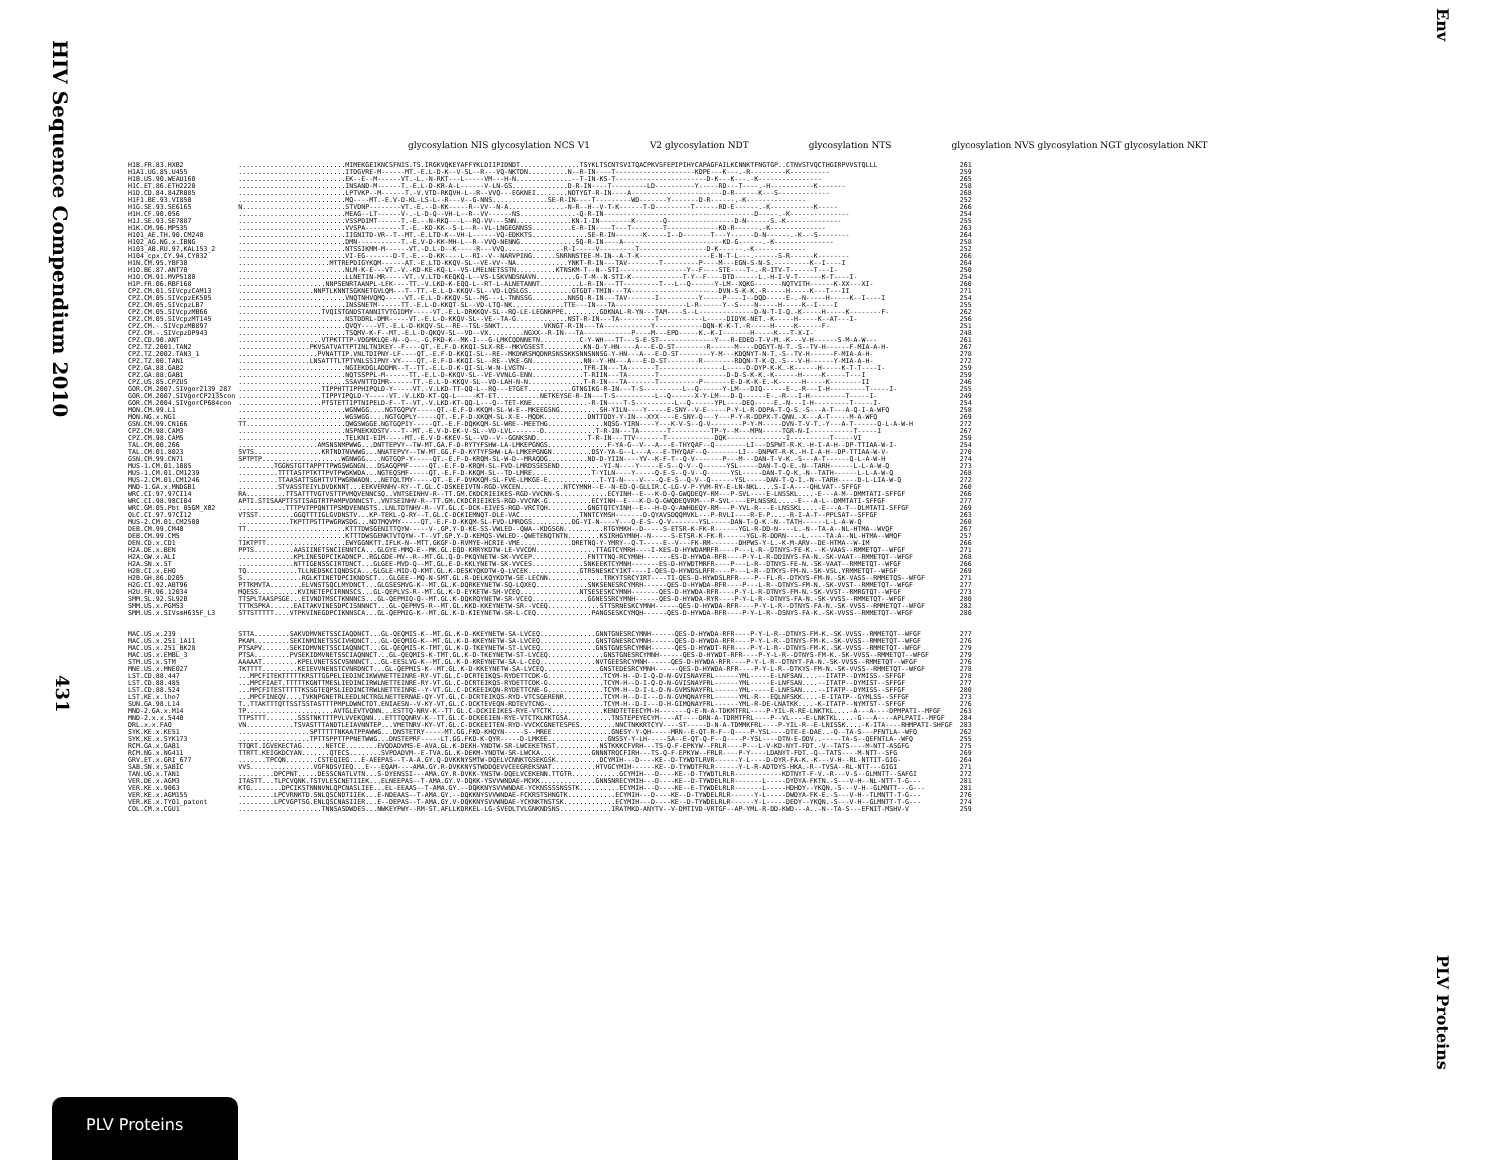HIV Sequence Compendium 2010
431
Env
PLV Proteins
glycosylation NIS glycosylation NCS V1 V2 glycosylation NDT glycosylation NTS glycosylation NVS glycosylation NGT glycosylation NKT
| H1B.FR.83.HXB2 | ...........................MIMEKGEIKNCSFNIS.TS.IRGKVQKEYAFFYKLDIIPIDNDT...............TSYKLTSCNTSVITQACPKVSFEPIPIHYCAPAGFAILKCNNKTFNGTGP..CTNVSTVQCTHGIRPVVSTQLLL | 261 |
| H1A1.UG.85.U455 | ...........................ITDGVRE-M------MT.-E.L-D-K--V-SL--R---VQ-NKTDN..........N--R-IN----T--------------------KDPE---K---.-R---------K---------- | 259 |
| H1B.US.90.WEAU160 | ...........................EK--E--M------VT.-L.-N-RKT---L-----VM---H-N..............--T-IN-KS-T-----------------------D-K---K---.-K---------------- | 265 |
| H1C.ET.86.ETH2220 | ...........................INSAND-M------T.-E.L-D-KR-A-L------V-LN-GS..............D-R-IN----T---------LD----------Y-----RD---T----.-H-----------K------- | 258 |
| H1D.CD.84.84ZR085 | ...........................LPTVKP--M------T.-V.VTD-RKQVH-L--R--VVQ---EGKNEI........NDTYGT-R-IN----A-----------------------D-R------K---S------------- | 268 |
| H1F1.BE.93.VI850 | ...........................MQ----MT.-E.V-D-KL-LS-L--R---V--G-NNS..............SE-R-IN----T---------WD-------Y-------D-R------.-K--------------- | 252 |
| H1G.SE.93.SE6165 | N..........................STVDNP--------VT.-E.--D-KK-----R--VV--N-A..............-N-R--H--V-T-K------T-D---------T------RD-E------.-K-----------K----- | 266 |
| H1H.CF.90.056 | ...........................MEAG--LT------V-.-L-D-Q--VH-L--R--VV------NS..............-Q-R-IN--------------------------------------D-----.-K--------------- | 254 |
| H1J.SE.93.SE7887 | ...........................VSSPDIMT------T.-E.--N-RKQ---L--RQ-VV---SNN..............KN-I-IN--------K-------Q-----------------D-N------S.-K-------------- | 255 |
| H1K.CM.96.MP535 | ...........................VVSPA---------T.-E.-KD-KK--S-L--R--VL-LNGEGNNSS..........E-R-IN----T---T--------T-------------KD-R------.-K-------------- | 263 |
| H101_AE.TH.90.CM240 | ...........................IIGNITD-VR--T--MT.-E.LTD-K--VH-L------VQ-EDKKTS..............SE-R-IN-------K-----I--D-------T---Y------D-N------.-K---S-------- | 264 |
| H102_AG.NG.x.IBNG | ...........................DMN-----------T.-E.V-D-KK-MH-L--R--VVQ-NENNG..............SQ-R-IN----A-------------------------KD-G------.-K--------------- | 258 |
| H103_AB.RU.97.KAL153_2 | ...........................NTSSIKMM-M------VT.-D.L-D--K-----R---VVQ..............-R-I-----V---------T-----------------D-K------.-K------------- | 252 |
| H104_cpx.CY.94.CY032 | ...........................VI-EG-------D-T.-E.--D-KK----L--RI--V--NARVPING......SNRNNSTEE-M-IN--A-T-K------------------E-N-T-L---.------S-R------K-------- | 266 |
| H1N.CM.95.YBF30 | .......................MTTREPDIGYKQM------AT.-E.LTD-KKQV-SL--VE-VV--NA.............YNKT-R-IN---TAV--------T---------P----M---EGN-S-N-S.---------K--I----I | 264 |
| H1O.BE.87.ANT70 | ...........................NLM-K-E---VT.-V.-KD-KE-KQ-L--VS-LMELNETSSTN..........KTNSKM-T--N--STI-----------------Y--F----STE----T-.-R-ITV-T------T---I- | 250 |
| H1O.CM.91.MVP5180 | ...........................LLNETIN-MR-----VT.-V.LTD-KEQKQ-L--VS-LSKVNDSNAVN..........G-T-M--N-STI-K-------------T-Y--F----DTD------L.-H-I-V-T------K-T----I- | 254 |
| H1P.FR.06.RBF168 | ......................NNPSENRTAANPL-LFK----TT.-V.LKD-K-EQQ-L--RT-L-ALNETANNT..........L-R-IN---TT---------T---L--Q------Y-LM--XQKG-------NQTVITH------K-XX---XI- | 260 |
| CPZ.CM.01.SIVcpzCAM13 | ...................NNPTLKNNTSGKNETGVLQM---T--TT.-E.L-D-KKQV-SL--VD-LQSLGS...........GTGDT-TMIN---TA----------------------DVN-S-K-K.-R-----H-----K---T---II | 271 |
| CPZ.CM.05.SIVcpzEK505 | ...........................VNQTNHVQMQ-----VT.-E.L-D-KKQV-SL--MG---L-TNNSSG.........NNSQ-R-IN---TAV-------I----------Y-----P----I--DQD-----E-.-N-----H-----K--I----I | 254 |
| CPZ.CM.05.SIVcpzLB7 | ...........................INSSNETM------TT.-E.L-D-KKQT-SL--VD-LTQ-NK.............TTE---IN---TA------------------L-R------Y--S----N-----H-----K--I----I | 255 |
| CPZ.CM.05.SIVcpzMB66 | .....................TVQISTGNDSTANNITVTGIDMY-----VT.-E.L-DRKKQV-SL--RQ-LE-LEGNKPPE.........GDKNAL-R-YN---TAM----S--L--------------D-N-T-I-Q.-K-----H-----K--------F- | 262 |
| CPZ.CM.05.SIVcpzMT145 | ...........................NSTDDRL-DMR-----VT.-E.L-D-KKQV-SL--VE--TA-G.............NST-R-IN---TA---------T-----------L-----DIDYK-NET.-K-----H-----K--AT---I- | 256 |
| CPZ.CM.-.SIVcpzMB897 | ...........................QVQY----VT.-E.L-D-KKQV-SL--RE--TSL-SNKT...........VKNGT-R-IN---TA------------Y------------DQN-K-K-T.-R-----H-----K------F- | 251 |
| CPZ.CM.-.SIVcpzDP943 | ...........................TSQMV-K-F--MT.-E.L-D-QKQV-SL--VD--VX.........NGXX--R-IN---TA------------P----M---EPD-----K.-K-I-------H-----K---T-X-I- | 248 |
| CPZ.CD.90.ANT | .....................VTPKTTTP-VDGMKLQE-N--Q--.-G.FKD-K--MK-I---G-LMKCQDNNETN..........C-Y-WH---TT---S-E-ST--------------Y---R-EDED-T-V-M.-K---V-H------S-M-A-W--- | 261 |
| CPZ.TZ.2001.TAN2 | ..................PKVSATVATTPTINLTNIKEY--F----QT.-E.F-D-KKQI-SLX-RE--MKVGSEST..........KN-D-Y-HN----A---E-D-ST--------R------M----DQGYT-N-T.-S--TV-H------F-MIA-A-H- | 267 |
| CPZ.TZ.2002.TAN3_1 | ....................PVNATTIP.VNLTDIPNY-LF----QT.-E.F-D-KKQI-SL--RE--MKDNRSMQDNRSNSSKKSNNSNNSG-Y-HN---A---E-D-ST--------Y-M---KDQNYT-N-T.-S--TV-H------F-MIA-A-H- | 278 |
| CPZ.TZ.00.TAN1 | ..................LNSATTTLTPTVNLSSIPNY-VY----QT.-E.F-D-KKQI-SL--RE--VKE-GN.............NN--Y-HN---A---E-D-ST--------R--------RDQN-T-K-Q.-S---V-H------Y-MIA-A-H- | 272 |
| CPZ.GA.88.GAB2 | ...........................NGIEKDGLADDMR--T--TT.-E.L-D-K-QI-SL-W-N-LVGTN-..............TFR-IN---TA-------T----------------L-----D-DYP-K-K.-K------H-----K-T-T----I- | 259 |
| CPZ.GA.88.GAB1 | ...........................NQTSSPPL-M------TT.-E.L-D-KKQV-SL--VE-VVNLG-ENN.............T-RIIN---TA-------T-----------------D-D-S-K-K.-K------H-----K-----T---I | 259 |
| CPZ.US.85.CPZUS | ...........................SSAVNTTDIMR------TT.-E.L-D-KKQV-SL--VD-LAH-N-N..............T-R-IN---TA-------T----------P-------E-D-K-K-E.-K------H-----K--------II | 246 |
| GOR.CM.2007.SIVgor2139_287 | .....................TIPPHTTIPPHIPQLD-Y-----VT.-V.LKD-TT-QQ-L--RQ---ETGET...........GTNGIKG-R-IN---T-S----------L--Q------Y-LM---DIQ------E-.-R---I-H---------T-----I- | 255 |
| GOR.CM.2007.SIVgorCP2135con | .....................TIPPYIPQLD-Y-----VT.-V.LKD-KT-QQ-L-----KT-ET...........NETKEYSE-R-IN---T-S----------L--Q------X-Y-LM---D-Q------E-.-R---I-H---------T-----I- | 249 |
| GOR.CM.2004.SIVgorCP684con | .....................PTSTETTIPTNIPELD-F--T--VT.-V.LKD-KT-QQ-L---Q--TET-KNE..............-R-IN----T-S----------L--Q------YPL----DEQ-----E.-N---I-H---------T-----I- | 254 |
| MON.CM.99.L1 | ...........................WGNWGG....NGTGQPVY-----QT.-E.F-D-KKQM-SL-W-E--MKEEGSNG..........SH-YILN----Y-----E-SNY--V-E-----P-Y-L-R-DDPA-T-Q-S.-S---A-T---A-Q-I-A-WFQ | 258 |
| MON.NG.x.NG1 | ...........................WGSWGG....NGTGQPLY-----QT.-E.F-D-XKQM-SL-X-E--MQDK...........DNTTDDY-Y-IN---XYX----E-SNY-Q---Y---P-Y-R-DDPX-T-QNN.-X---A-T-----M-A-WFQ | 269 |
| GSN.CM.99.CN166 | TT.........................QWGSWGGE.NGTGQPIY-----QT.-E.F-DQKKQM-SL-WRE--MEETHG..............NQSG-YIRN----Y---K-V-S--Q-V--------P-Y-M-----DVN-T-V-T.-Y---A-T------Q-L-A-W-H | 272 |
| CPZ.CM.98.CAM3 | ...........................NSPNEKXDSTV---T--MT.-E.V-D-EK-V-SL--VD-LVL-------D.............T-R-IN---TA-------T----------TP-Y--M---MPN-----TGR-N-I-----------T-----I | 267 |
| CPZ.CM.98.CAM5 | ...........................TELKNI-EIM-----MT.-E.V-D-KKEV-SL--VD--V--GGNKSND.............T-R-IN---TTV-------T------------DQK---------------I----------T-----VI | 259 |
| TAL.CM.00.266 | ....................AMSNSNMPWWG...DNTTEPVY--TW-MT.GA.F-D-RYTYFSHW-LA-LMKEPGNGS...............F-YA-G--V---A---E-THYQAF--Q--------LI---DSPWT-R-K.-H-I-A-H--DP-TTIAA-W-I- | 254 |
| TAL.CM.01.8023 | SVTS.................KRTNDTNVWWG...NNATEPVY--TW-MT.GG.F-D-KYTYFSHW-LA-LMKEPGNGN..........DSY-YA-G--L---A---E-THYQAF--Q--------LI---DNPWT-R-K.-H-I-A-H--DP-TTIAA-W-V- | 270 |
| GSN.CM.99.CN71 | SPTPTP....................WGNWGG....NGTGQP-Y-----QT.-E.F-D-KRQM-SL-W-D--MRAQDG..........ND-D-YIIN----YV--K-F-T--Q-V-------P---M---DAN-T-V-K.-S---A-T------Q-L-A-W-H | 274 |
| MUS-1.CM.01.1085 | .........TGGNSTGTTAPPTTPWGSWGNGN...DSAGQPMF-----QT.-E.F-D-KRQM-SL-FVD-LMRDSSESEND..........-YI-N----Y-----E-S--Q-V--Q------YSL-----DAN-T-Q-E.-N--TARH------L-L-A-W-Q | 273 |
| MUS-1.CM.01.CM1239 | ..........TTTTASTPTKTTPVTPWGKWDA...NGTEQSMF-----QT.-E.F-D-KKQM-SL--TD-LMRE...............T-YILN----Y-----Q-E-S--Q-V--Q------YSL-----DAN-T-Q-K.-N--TATH------L-L-A-W-Q | 268 |
| MUS-2.CM.01.CM1246 | ..........TTAASATTSGHTTVTPWGRWADN...NETQLTMY-----QT.-E.F-DVKKQM-SL-FVE-LMKGE-E.............T-YI-N----V----Q-E-S--Q-V--Q------YSL-----DAN-T-Q-I.-N--TARH-----D-L-LIA-W-Q | 272 |
| MND-1.GA.x.MNDGB1 | ..........STVASSTEIYLDVDKNNT...EEKVERNHV-RY--T.GL.C-DSKEEIVTN-RGD-VKCEN...........NTCYMNH--E--N-ED-Q-GLLIR.C-LG-V-P-YVM-RY-E-LN-NKL....S-I-A----QHLVAT--SFFGF | 260 |
| WRC.CI.97.97CI14 | RA..........TTSATTTVGTVSTTPVMQVENNCSQ..VNTSEINHV-R--TT.GM.CKDCRIEIKES-RGD-VVCNN-S............ECYINH--E---K-D-Q-GWQDEQY-RM---P-SVL----E-LNSSKL....-E---A-M--DMMTATI-SFFGF | 266 |
| WRC.CI.98.98CI04 | APTI.STISAAPTTSTISAGTRTPAMPVDNNCST..VNTSEINHV-R--TT.GM.CKDCRIEIKES-RGD-VVCNK-G...........ECYINH--E---K-D-Q-GWQDEQVRM---P-SVL----EPLNSSKL....-E---A-L--DMMTATI-SFFGF | 277 |
| WRC.GM.05.Pbt_05GM_X02 | ............TTTPVTPPQNTTPSMDVENNSTS..LNLTDTNHV-R--VT.GL.C-DCK-EIVES-RGD-VRCTQH..........GNGTQTCYINH--E---H-D-Q-AWHDEQY-RM---P-YVL-R---E-LNSSKL....-E---A-T--DLMTATI-SFFGF | 269 |
| OLC.CI.97.97CI12 | VTSST.........GGQTTTIGLGVDNSTV...KP-TEKL-Q-RY--T.GL.C-DCKIEMNQT-DLE-VAC...............TNNTCYMSH-------D-QYAVSDQQMVKL---P-RVLI----R-E-P....-R-I-A-T--PPLSAT--SFFGF | 263 |
| MUS-2.CM.01.CM2500 | .............TKPTTPSTTPWGRWSDG...NDTMQVMY-----QT.-E.F-D-KKQM-SL-FVD-LMRDGS..........DG-YI-N----Y---Q-E-S--Q-V-------YSL-----DAN-T-Q-K.-N--TATH------L-L-A-W-Q | 260 |
| DEB.CM.99.CM40 | TT.........................KTTTDWSGENITTQYW-----V-.GP.Y-D-KE-SS-VWLED--QWA--KDGSGN..........RTGYMKH--D-----S-ETSR-K-FK-R------YGL-R-DD-N----L.-N--TA-A--NL-HTMA--WVQF | 267 |
| DEB.CM.99.CM5 | ...........................KTTTDWSGENKTVTQYW--T--VT.GP.Y-D-KEMQS-VWLED--QWETENQTNTN........KSIRHGYMNH--N-----S-ETSR-K-FK-R------YGL-R-DDRN----L.----TA-A--NL-HTMA--WMQF | 257 |
| DEN.CD.x.CD1 | TIKTPTT....................EWYGGNKTT.IFLK-N--MTT.GKGF-D-RVMYE-HCRIE-VME.............DRETNQ-Y-YMRY--Q-T-----E--V---FK-RM-------DHPWS-Y-L.-K-M-ARV--DE-HTMA--W-IM | 266 |
| H2A.DE.x.BEN | PPTS..........AASIINETSNCIENNTCA...GLGYE-MMQ-E--MK.GL.EQD-KRRYKDTW-LE-VVCDN...............TTAGTCYMRH----I-KES-D-HYWDAMRFR----P---L-R--DTNYS-FE-K.--K-VAAS--RMMETQT--WFGF | 271 |
| H2A.GW.x.ALI | ..............KPLINESDPCIKADNCP..RGLGDE-MV--R--MT.GL.Q-D-PKQYNETW-SK-VVCEP..............FNTTTNQ-RCYMNH-------ES-D-HYWDA-RFR----P-Y-L-R-DDINYS-FA-N.-SK-VAAT--RMMETQT--WFGF | 268 |
| H2A.SN.x.ST | ..............NTTIGENSSCIRTDNCT...GLGEE-MVD-Q--MT.GL.E-D-KKLYNETW-SK-VVCES.............SNKEEKTCYMNH-------ES-D-HYWDTMRFR----P---L-R--DTNYS-FE-N.-SK-VAAT--RMMETQT--WFGF | 266 |
| H2B.CI.x.EHO | TQ.............TLLNEDSKCIQNDSCA...GLGLE-MID-Q-KMT.GL.K-DESKYQKDTW-Q-LVCEK.............GTRSNESKCYIKT----I-QES-D-HYWDSLRFR----P---L-R--DTKYS-FM-N.-SK-VSL.YRMMETQT--WFGF | 269 |
| H2B.GH.86.D205 | S...............RGLKTINETDPCIKNDSCT...GLGEE--MQ-N-SMT.GL.R-DELKQYKDTW-SE-LECNN..............TRKYTSRCYIRT----TI-QES-D-HYWDSLRFR----P--FL-R--DTKYS-FM-N.-SK-VASS--RMMETQS--WFGF | 271 |
| H2G.CI.92.ABT96 | PTTKMVTA........ELVNSTSQCLMYDNCT...GLGSESMVG-K--MT.GL.K-DQRKEYNETW-SQ-LQXEQ.............SNKSENESRCYMRH------QES-D-HYWDA-RFR----P---L-R--DTNYS-FM-N.-SK-VVST--RMMETQT--WFGF | 277 |
| H2U.FR.96.12034 | MQESS..........KVINETEPCIRNNSCS...GL-QEPLVS-R--MT.GL.K-D-EYKETW-SH-VCEQ...............NTSESESKCYMNH-------QES-D-HYWDA-RFR----P-Y-L-R-DTNYS-FM-N.-SK-VVST--RMRGTQT--WFGF | 273 |
| SMM.SL.92.SL92B | TTSPLTAASPSGE...EIVNDTMSCTKNNNCS...GL-QEPMIQ-Q--MT.GL.K-DQKRQYNETW-SR-VCEQ..............GGNESSRCYMNH------QES-D-HYWDA-RYR----P-Y-L-R--DTNYS-FA-N.-SK-VVSS--RMMETQT--WFGF | 280 |
| SMM.US.x.PGM53 | TTTKSPKA......EAITAKVINESDPCISNNNCT...GL-QEPMVS-R--MT.GL.KKD-KKEYNETW-SR--VCEQ.............STTSRNESKCYMNH------QES-D-HYWDA-RFR----P-Y-L-R--DTNYS-FA-N.-SK-VVSS--RMMETQT--WFGF | 282 |
| SMM.US.x.SIVsmH635F_L3 | STTSTTTTT....VTPKVINEGDPCIKNNSCA...GL-QEPMIG-K--MT.GL.K-D-KIEYNETW-SR-L-CEQ..............PANGSESKCYMQH------QES-D-HYWDA-RFR----P-Y-L-R--DSNYS-FA-K.-SK-VVSS--RMMETQT--WFGF | 280 |
| MAC.US.x.239 | STTA.........SAKVDMVNETSSCIAQDNCT...GL-QEQMIS-K--MT.GL.K-D-KKEYNETW-SA-LVCEQ..............GNNTGNESRCYMNH------QES-D-HYWDA-RFR----P-Y-L-R--DTNYS-FM-K.-SK-VVSS--RMMETQT--WFGF | 277 |
| MAC.US.x.251_1A11 | PKAM.........SEKINMINETSSCIVHDNCT...GL-QEQMIG-K--MT.GL.K-D-KKEYNETW-SA-LVCEQ..............GNSTGNESRCYMNH------QES-D-HYWDA-RFR----P-Y-L-R--DTNYS-FM-K.-SK-VVSS--RMMETQT--WFGF | 276 |
| MAC.US.x.251_BK28 | PTSAPV.......SEKIDMVNETSSCIAQNNCT...GL-QEQMIS-K-TMT.GL.K-D-TKEYNETW-ST-LVCEQ..............GNSTGNESRCYMNH------QES-D-HYWDT-RFR----P-Y-L-R--DTNYS-FM-K.-SK-VVSS--RMMETQT--WFGF | 279 |
| MAC.US.x.EMBL_3 | PTSA.........PVSEKIDMVNETSSCIAQNNCT...GL-QEQMIS-K-TMT.GL.K-D-TKEYNETW-ST-LVCEQ..............GNSTGNESRCYMNH------QES-D-HYWDT-RFR----P-Y-L-R--DTNYS-FM-K.-SK-VVSS--RMMETQT--WFGF | 279 |
| STM.US.x.STM | AAAAAT.........KPELVNETSSCVSNNNCT...GL-EESLVG-K--MT.GL.K-D-KREYNETW-SA-L-CEQ..............NVTGEESRCYMNH------QES-D-HYWDA-RFR----P-Y-L-R--DTNYT-FA-N.-SK-VVSS--RMMETQT--WFGF | 276 |
| MNE.US.x.MNE027 | TKTTTT.........KEIEVVNENSTCVNRDNCT...GL-QEPMIS-K--MT.GL.K-D-KKEYNETW-SA-LVCEQ..............GNSTEDESRCYMNH------QES-D-HYWDA-RFR----P-Y-L-R--DTKYS-FM-N.-SK-VVSS--RMMETQT--WFGF | 278 |
| LST.CD.88.447 | ...MPCFITEKTTTTTKRSTTGGPELIEDINCIKWVNETTEINRE-RY-VT.GL.C-DCRTEIKQS-RYDETTCDK-G..............TCYM-H--D-I-Q-D-N-GVISNAYFRL------YML-----E-LNFSAN....--ITATP--DYMISS--SFFGF | 278 |
| LST.CD.88.485 | ...MPCFIAET.TTTTTKGNTTMESLIEDINCIRWLNETTEINRE-RY-VT.GL.C-DCRTEIKQS-RYDETTCDK-G..............TCYM-H--D-I-Q-D-N-GVISNAYFRL------YML-----E-LNFSAN....--ITATP--DYMIST--SFFGF | 277 |
| LST.CD.88.524 | ...MPCFITESTTTTTKSSGTEQPSLIEDINCTRWLNETTEINRE--Y-VT.GL.C-DCKEEIKQN-RYDETTCNE-G..............TCYM-H--D-I-L-D-N-GVMSNAYFRL------YML-----E-LNFSAN....--ITATP--DYMISS--SFFGF | 280 |
| LST.KE.x.lho7 | ...MPCFINEQV....TVKNPGNETRLEEDLNCTRGLNETTERNAE-QY-VT.GL.C-DCRTEIKQS-RYD-VTCSGERENR..........TCYM-H--D-I---D-N-GVMQNAYFRL------YML-R---EQLNFSKK....-E-ITATP--GYMLSS--SFFGF | 273 |
| SUN.GA.98.L14 | T..TTAKTTTQTTSSTSSTASTTTPMPLDWNCTDT.ENIAESN--V-KY-VT.GL.C-DCKTEVEQN-RDTEVTCNG-..............TCYM-H--D-I---D-H-GIMQNAYFRL------YML-R-DE-LNATKK....-K-ITATP--NYMTST--SFFGF | 276 |
| MND-2.GA.x.M14 | TP......................AVTGLEVTVQNN...ESTTQ-NRV-K--TT.GL.C-DCKIEIKES-RYE-VTCTK.............KENDTETEECYM-H-------Q-E-N-A-TDKMTFRL----P-YIL-R-RE-LNKTKL....-A---A----DPMPATI--MFGF | 263 |
| MND-2.x.x.5440 | TTPSTTT........SSSTNKTTTPVLVVEKQNN...ETTTQQNRV-K--TT.GL.C-DCKEEIEN-RYE-VTCTKLNKTGSA...........TNSTEPEYECYM----AT----DRN-A-TDRMTFRL----P--VL----E-LNKTKL....-G---A----APLPATI--MFGF | 284 |
| DRL.x.x.FAO | VN............TSVASTTTANDTLEIAVNNTEP...VMETNRV-KY-VT.GL.C-DCKEEITEN-RYD-VVCKCGNETESPES.........NNCTNKKRTCYV----ST-----D-N-A-TDMMKFRL----P-YIL-R--E-LNISSK....-K-ITA----RHMPATI-SHFGF | 283 |
| SYK.KE.x.KE51 | ..................SPTTTTTNKAATPPAWWG...DNSTETRY-----MT.GG.FKD-KHQYN-----S--MREE...............GNESY-Y-QH-----MRN--E-QT-R-F--Q----P-YSL----DTE-E-DAE..-Q--TA-S---PFNTLA--WFQ | 262 |
| SYK.KE.x.SYK173 | ..................TPTTSPPTTPPNETWWG...DNSTEPRF-----LT.GG.FKD-K-QYR-----D-LMKEE...............GNSSY-Y-LH-----SA--E-QT-Q-F--Q----P-YSL----DTN-E-DDV..-----TA-S--QEFNTLA--WFQ | 255 |
| RCM.GA.x.GAB1 | TTQRT.IGVEKECTAG......NETCE........EVQDADVMS-E-AVA.GL.K-DEKH-YNDTW-SR-LWCEKETNST...........NSTKKKCFVRH---TS-Q-F-EPKYW--FRLR----P---L-V-KD-NYT-FDT.-V--TATS----M-NTT-ASGFG | 275 |
| RCM.NG.x.NG411 | TTRTT.KEIGKDCYAN.......QTECS........SVPDADVM--E-TVA.GL.K-DEKM-YNDTW-SR-LWCKA.............GNNNTRQCFIRH---TS-Q-F-EPKYW--FRLR----P-Y----LDANYT-FDT.-Q--TATS----M-NTT--SFG | 269 |
| GRV.ET.x.GRI_677 | .......TPCQN........CSTEQIEG...E-AEEPAS--T-A-A.GY.Q-DVKKNYSMTW-DQELVCNNKTGSEKGSK...........DCYMIH---D----KE--D-TYWDTLRVR------Y-L----D-DYR-FA-K.-K---V-H--RL-NTTIT-GIG- | 264 |
| SAB.SN.x.SABIC | VVS................VGFNDSVIEQ...E---EQAM----AMA.GY.R-DVKKNYSTWDDQEVVCEEGREKSNAT...........HTVGCYMIH------KE--D-TYWDTFRLR------Y-L-R-ADTDYS-HKA.-R--TVSA--RL-NTT---GIGI | 271 |
| TAN.UG.x.TAN1 | .........DPCPNT.....DESSCNATLVTN...S-DYENSSI---AMA.GY.R-DVKK-YNSTW-DQELVCEKENN.TTGTR............GCYMIH---D----KE--D-TYWDTLRLR------------KDTNYT-F-V.-R---V-S--GLMNTT--SAFGI | 272 |
| VER.DE.x.AGM3 | ITASTT...TLPCVQNK.TSTVLESCNETIIEK...ELNEEPAS--T-AMA.GY.V-DQKK-YSVVWNDAE-MCKK..............GNNSNRECYMIH---D----KE--D-TYWDELRLR-------L-----DYDYA-FKTN.-S---V-H--NL-NTT-T-G--- | 281 |
| VER.KE.x.9063 | KTG........DPCIKSTNNNVNLQPCNASLIEE...EL-EEAAS--T-AMA.GY.--DQKKNYSVVWNDAE-YCKNSSSSNSSTK..........ECYMIH---D----KE--E-TYWDELRLR-------L-----HDHDY--YKQN.-S---V-H--GLMNTT---G--- | 281 |
| VER.KE.x.AGM155 | .........LPCVRNKTD.SNLQSCNDTIIEK...E-NDEAAS--T-AMA.GY.--DQKKNYSVVWNDAE-FCKRSTSHNGTK............ECYMIH---D----KE--D-TYWDELRLR------Y-L-----DWDYA-FK-E.-S---V-H--TLMNTT-T-G--- | 276 |
| VER.KE.x.TYO1_patent | .........LPCVGPTSG.ENLQSCNASIIER...E--DEPAS--T-AMA.GY.V-DQKKNYSVVWNDAE-YCKNKTNSTSK.............ECYMIH---D----KE--D-TYWDELRLR------Y-L-----DEDY--YKQN.-S---V-H--GLMNTT-T-G--- | 274 |
| COL.CM.x.CGU1 | .....................TNNSASDWDES...NWKEYPWY--RM-ST.AFLLKDRKEL-LG-SVEDLTVLGNKNDSNS.............IRATMKD-ANYTV--V-DMTIVD-VRTGF--AP-YML-R-DD-KWD---A..-N--TA-S---EFNIT-MSHV-V | 259 |
PLV Proteins